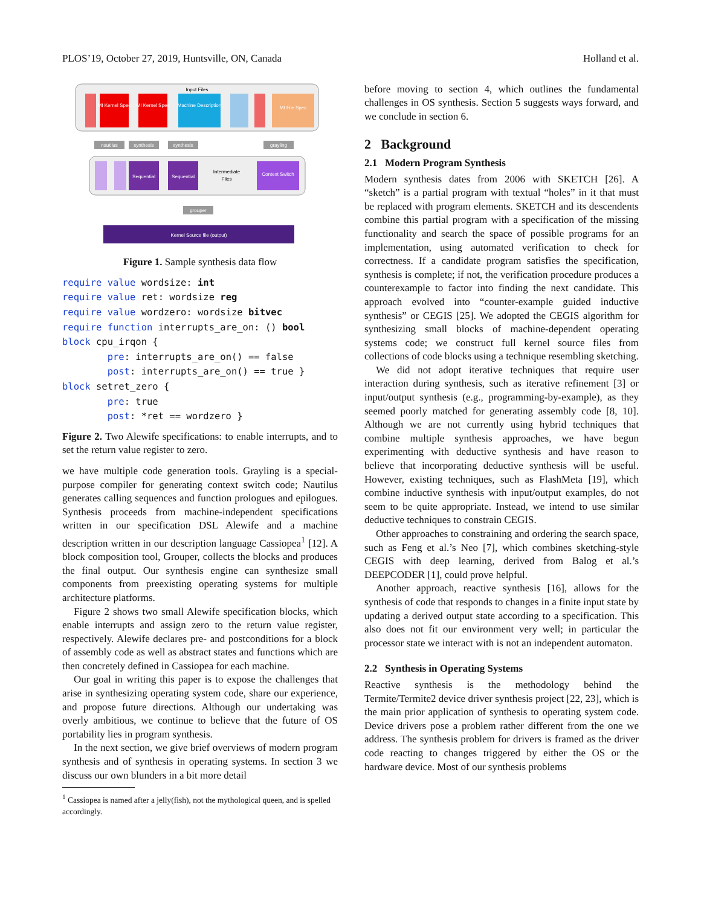PLOS’19, October 27, 2019, Huntsville, ON, Canada Holland et al.
Input Files
MI Kernel Spec
MI Kernel Spec
Machine Description
MI File Spec
nautilus
synthesis
synthesis
grayling
Sequential
Sequential
Intermediate
Files
Context Switch
grouper
Kernel Source file (output)
Figure 1. Sample synthesis data flow
require value wordsize: int
require value ret: wordsize reg
require value wordzero: wordsize bitvec
require function interrupts_are_on: () bool
block cpu_irqon {
        pre: interrupts_are_on() == false
        post: interrupts_are_on() == true }
block setret_zero {
        pre: true
        post: *ret == wordzero }
Figure 2. Two Alewife specifications: to enable interrupts, and to set the return value register to zero.
we have multiple code generation tools. Grayling is a special-purpose compiler for generating context switch code; Nautilus generates calling sequences and function prologues and epilogues. Synthesis proceeds from machine-independent specifications written in our specification DSL Alewife and a machine description written in our description language Cassiopea<sup>1</sup> [12]. A block composition tool, Grouper, collects the blocks and produces the final output. Our synthesis engine can synthesize small components from preexisting operating systems for multiple architecture platforms.
Figure 2 shows two small Alewife specification blocks, which enable interrupts and assign zero to the return value register, respectively. Alewife declares pre- and postconditions for a block of assembly code as well as abstract states and functions which are then concretely defined in Cassiopea for each machine.
Our goal in writing this paper is to expose the challenges that arise in synthesizing operating system code, share our experience, and propose future directions. Although our undertaking was overly ambitious, we continue to believe that the future of OS portability lies in program synthesis.
In the next section, we give brief overviews of modern program synthesis and of synthesis in operating systems. In section 3 we discuss our own blunders in a bit more detail
<sup>1</sup> Cassiopea is named after a jelly(fish), not the mythological queen, and is spelled accordingly.
before moving to section 4, which outlines the fundamental challenges in OS synthesis. Section 5 suggests ways forward, and we conclude in section 6.
2 Background
2.1 Modern Program Synthesis
Modern synthesis dates from 2006 with SKETCH [26]. A “sketch” is a partial program with textual “holes” in it that must be replaced with program elements. SKETCH and its descendents combine this partial program with a specification of the missing functionality and search the space of possible programs for an implementation, using automated verification to check for correctness. If a candidate program satisfies the specification, synthesis is complete; if not, the verification procedure produces a counterexample to factor into finding the next candidate. This approach evolved into “counter-example guided inductive synthesis” or CEGIS [25]. We adopted the CEGIS algorithm for synthesizing small blocks of machine-dependent operating systems code; we construct full kernel source files from collections of code blocks using a technique resembling sketching.
We did not adopt iterative techniques that require user interaction during synthesis, such as iterative refinement [3] or input/output synthesis (e.g., programming-by-example), as they seemed poorly matched for generating assembly code [8, 10]. Although we are not currently using hybrid techniques that combine multiple synthesis approaches, we have begun experimenting with deductive synthesis and have reason to believe that incorporating deductive synthesis will be useful. However, existing techniques, such as FlashMeta [19], which combine inductive synthesis with input/output examples, do not seem to be quite appropriate. Instead, we intend to use similar deductive techniques to constrain CEGIS.
Other approaches to constraining and ordering the search space, such as Feng et al.’s Neo [7], which combines sketching-style CEGIS with deep learning, derived from Balog et al.’s DEEPCODER [1], could prove helpful.
Another approach, reactive synthesis [16], allows for the synthesis of code that responds to changes in a finite input state by updating a derived output state according to a specification. This also does not fit our environment very well; in particular the processor state we interact with is not an independent automaton.
2.2 Synthesis in Operating Systems
Reactive synthesis is the methodology behind the Termite/Termite2 device driver synthesis project [22, 23], which is the main prior application of synthesis to operating system code. Device drivers pose a problem rather different from the one we address. The synthesis problem for drivers is framed as the driver code reacting to changes triggered by either the OS or the hardware device. Most of our synthesis problems